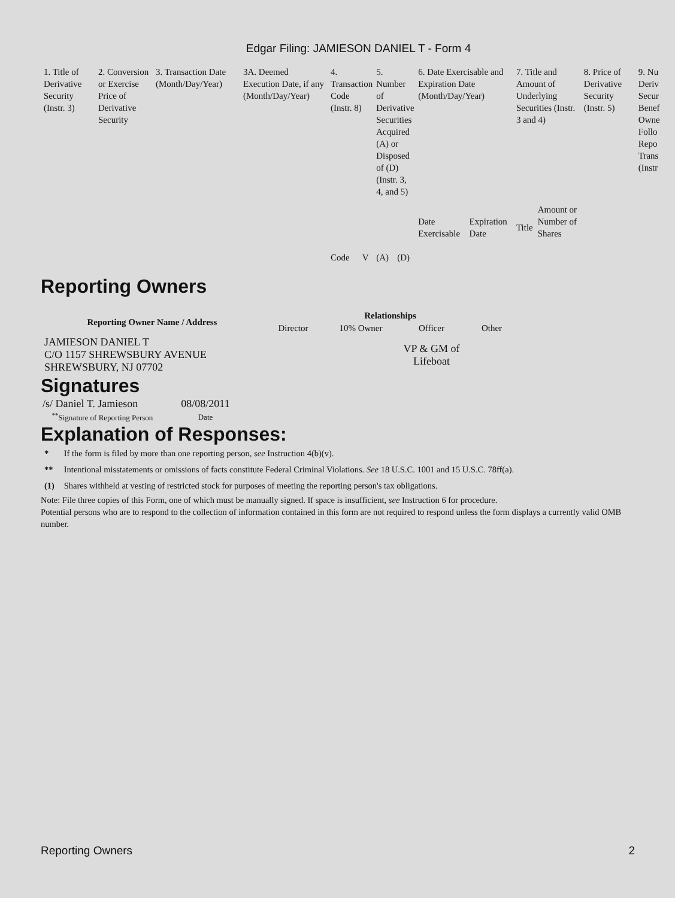Edgar Filing: JAMIESON DANIEL T - Form 4
| 1. Title of Derivative Security (Instr. 3) | 2. Conversion or Exercise Price of Derivative Security | 3. Transaction Date (Month/Day/Year) | 3A. Deemed Execution Date, if any (Month/Day/Year) | 4. Transaction Code (Instr. 8) | | 5. Number of Derivative Securities Acquired (A) or Disposed of (D) (Instr. 3, 4, and 5) | | 6. Date Exercisable and Expiration Date (Month/Day/Year) | | 7. Title and Amount of Underlying Securities (Instr. 3 and 4) | | 8. Price of Derivative Security (Instr. 5) | 9. Nu Deriv Secur Benef Owne Follo Repo Trans (Instr |
| | | | | Code | V | (A) | (D) | Date Exercisable | Expiration Date | Title | Amount or Number of Shares | | |
Reporting Owners
| Reporting Owner Name / Address | Relationships | | | |
| --- | --- | --- | --- | --- |
| | Director | 10% Owner | Officer | Other |
| JAMIESON DANIEL T C/O 1157 SHREWSBURY AVENUE SHREWSBURY, NJ 07702 | | | VP & GM of Lifeboat | |
Signatures
| /s/ Daniel T. Jamieson | 08/08/2011 |
| <sup>**</sup> Signature of Reporting Person | Date |
Explanation of Responses:
| * | If the form is filed by more than one reporting person, see Instruction 4(b)(v). |
| ** | Intentional misstatements or omissions of facts constitute Federal Criminal Violations. See 18 U.S.C. 1001 and 15 U.S.C. 78ff(a). |
| (1) | Shares withheld at vesting of restricted stock for purposes of meeting the reporting person's tax obligations. |
Note: File three copies of this Form, one of which must be manually signed. If space is insufficient, see Instruction 6 for procedure.
Potential persons who are to respond to the collection of information contained in this form are not required to respond unless the form displays a currently valid OMB number.
Reporting Owners 2